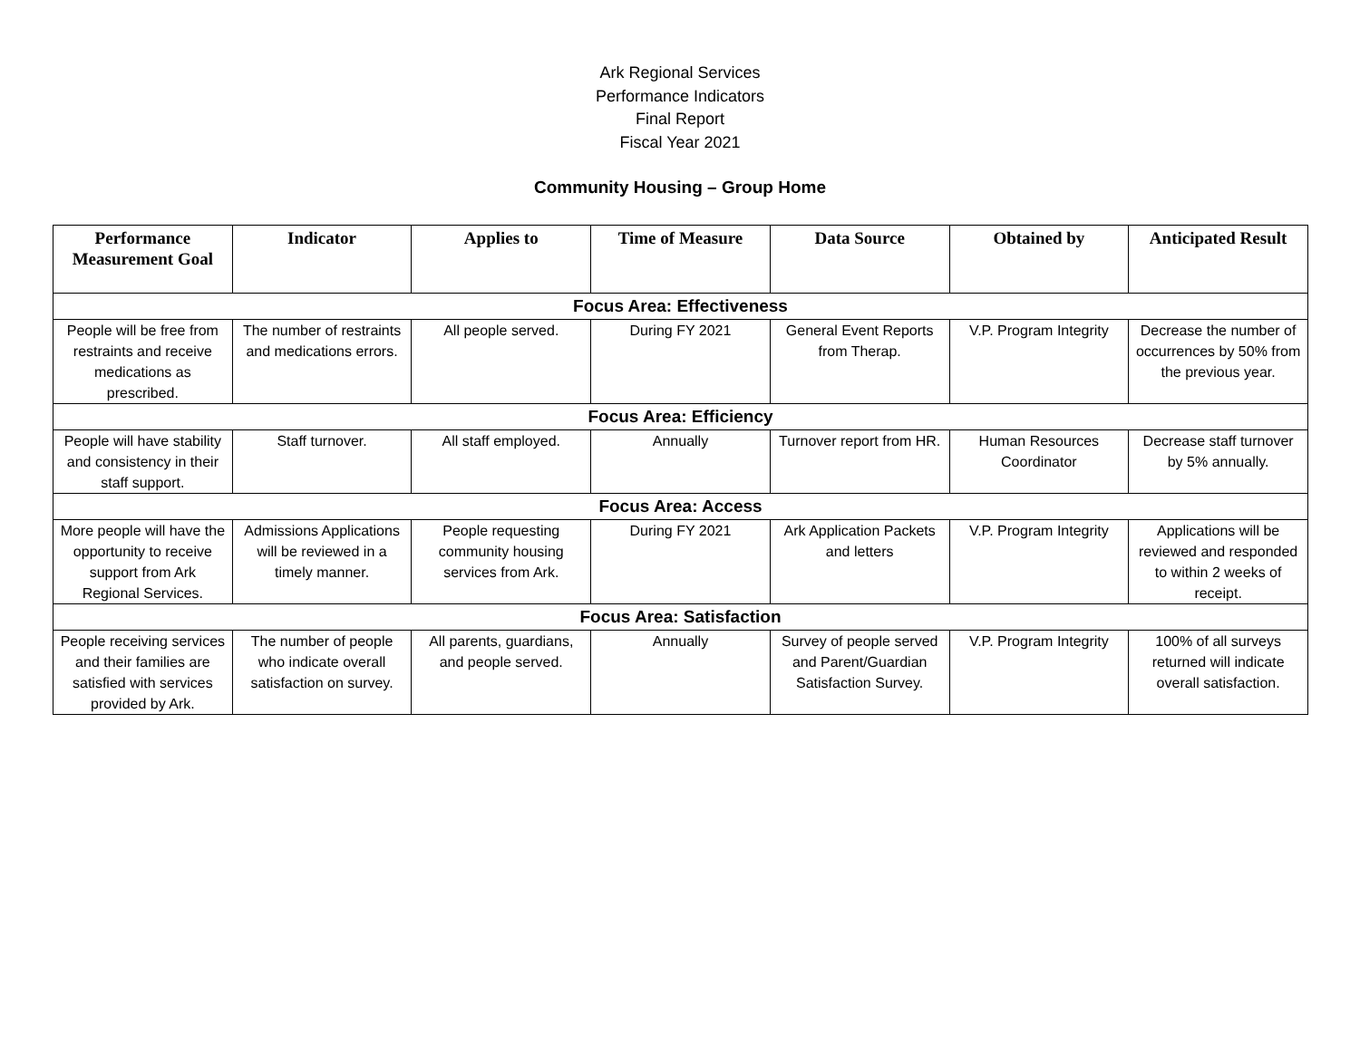Ark Regional Services
Performance Indicators
Final Report
Fiscal Year 2021
Community Housing – Group Home
| Performance Measurement Goal | Indicator | Applies to | Time of Measure | Data Source | Obtained by | Anticipated Result |
| --- | --- | --- | --- | --- | --- | --- |
| Focus Area: Effectiveness | | | | | | |
| People will be free from restraints and receive medications as prescribed. | The number of restraints and medications errors. | All people served. | During FY 2021 | General Event Reports from Therap. | V.P. Program Integrity | Decrease the number of occurrences by 50% from the previous year. |
| Focus Area: Efficiency | | | | | | |
| People will have stability and consistency in their staff support. | Staff turnover. | All staff employed. | Annually | Turnover report from HR. | Human Resources Coordinator | Decrease staff turnover by 5% annually. |
| Focus Area: Access | | | | | | |
| More people will have the opportunity to receive support from Ark Regional Services. | Admissions Applications will be reviewed in a timely manner. | People requesting community housing services from Ark. | During FY 2021 | Ark Application Packets and letters | V.P. Program Integrity | Applications will be reviewed and responded to within 2 weeks of receipt. |
| Focus Area: Satisfaction | | | | | | |
| People receiving services and their families are satisfied with services provided by Ark. | The number of people who indicate overall satisfaction on survey. | All parents, guardians, and people served. | Annually | Survey of people served and Parent/Guardian Satisfaction Survey. | V.P. Program Integrity | 100% of all surveys returned will indicate overall satisfaction. |